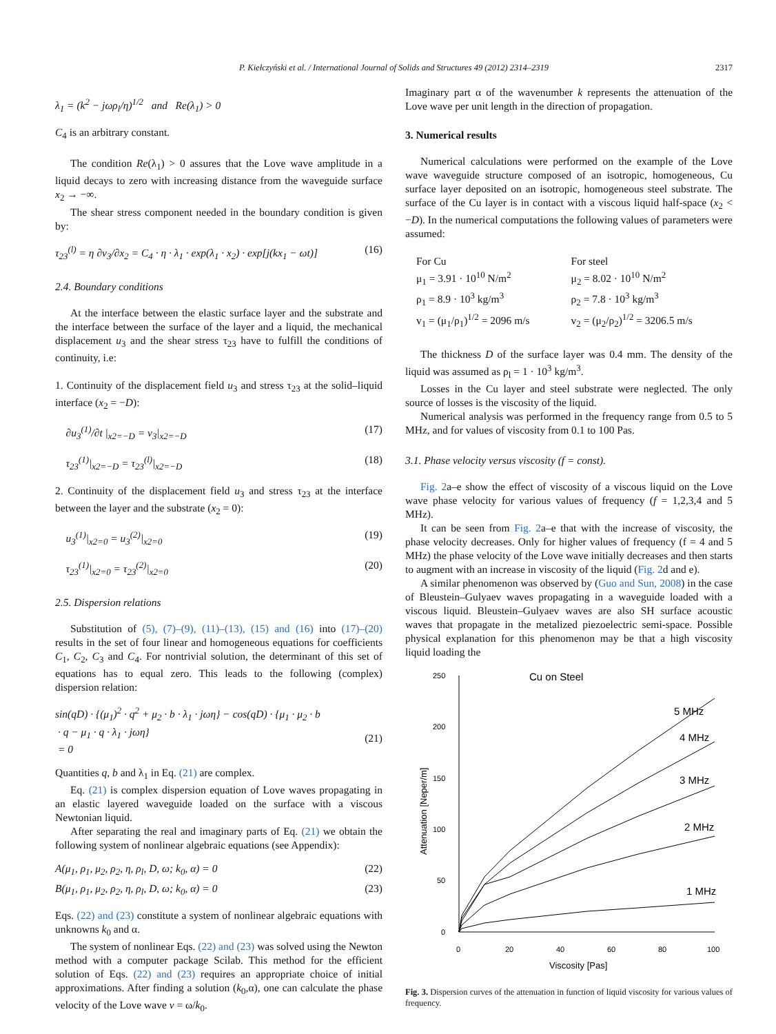P. Kiełczyński et al. / International Journal of Solids and Structures 49 (2012) 2314–2319 2317
λ<sub>1</sub> = (k<sup>2</sup> − jωρ<sub>l</sub>/η)<sup>1/2</sup> and Re(λ<sub>1</sub>) > 0
C<sub>4</sub> is an arbitrary constant.
The condition Re(λ<sub>1</sub>) > 0 assures that the Love wave amplitude in a liquid decays to zero with increasing distance from the waveguide surface x<sub>2</sub> → −∞.
The shear stress component needed in the boundary condition is given by:
τ<sub>23</sub><sup>(l)</sup> = η ∂v<sub>3</sub>/∂x<sub>2</sub> = C<sub>4</sub> · η · λ<sub>1</sub> · exp(λ<sub>1</sub> · x<sub>2</sub>) · exp[j(kx<sub>1</sub> − ωt)] (16)
2.4. Boundary conditions
At the interface between the elastic surface layer and the substrate and the interface between the surface of the layer and a liquid, the mechanical displacement u<sub>3</sub> and the shear stress τ<sub>23</sub> have to fulfill the conditions of continuity, i.e:
1. Continuity of the displacement field u<sub>3</sub> and stress τ<sub>23</sub> at the solid–liquid interface (x<sub>2</sub> = −D):
∂u<sub>3</sub><sup>(1)</sup>/∂t |<sub>x2=−D</sub> = v<sub>3</sub>|<sub>x2=−D</sub> (17)
τ<sub>23</sub><sup>(1)</sup>|<sub>x2=−D</sub> = τ<sub>23</sub><sup>(l)</sup>|<sub>x2=−D</sub> (18)
2. Continuity of the displacement field u<sub>3</sub> and stress τ<sub>23</sub> at the interface between the layer and the substrate (x<sub>2</sub> = 0):
u<sub>3</sub><sup>(1)</sup>|<sub>x2=0</sub> = u<sub>3</sub><sup>(2)</sup>|<sub>x2=0</sub> (19)
τ<sub>23</sub><sup>(1)</sup>|<sub>x2=0</sub> = τ<sub>23</sub><sup>(2)</sup>|<sub>x2=0</sub> (20)
2.5. Dispersion relations
Substitution of (5), (7)–(9), (11)–(13), (15) and (16) into (17)–(20) results in the set of four linear and homogeneous equations for coefficients C<sub>1</sub>, C<sub>2</sub>, C<sub>3</sub> and C<sub>4</sub>. For nontrivial solution, the determinant of this set of equations has to equal zero. This leads to the following (complex) dispersion relation:
sin(qD) · {(μ<sub>1</sub>)<sup>2</sup> · q<sup>2</sup> + μ<sub>2</sub> · b · λ<sub>1</sub> · jωη} − cos(qD) · {μ<sub>1</sub> · μ<sub>2</sub> · b
· q − μ<sub>1</sub> · q · λ<sub>1</sub> · jωη}
= 0
(21)
Quantities q, b and λ<sub>1</sub> in Eq. (21) are complex.
Eq. (21) is complex dispersion equation of Love waves propagating in an elastic layered waveguide loaded on the surface with a viscous Newtonian liquid.
After separating the real and imaginary parts of Eq. (21) we obtain the following system of nonlinear algebraic equations (see Appendix):
A(μ<sub>1</sub>, ρ<sub>1</sub>, μ<sub>2</sub>, ρ<sub>2</sub>, η, ρ<sub>l</sub>, D, ω; k<sub>0</sub>, α) = 0 (22)
B(μ<sub>1</sub>, ρ<sub>1</sub>, μ<sub>2</sub>, ρ<sub>2</sub>, η, ρ<sub>l</sub>, D, ω; k<sub>0</sub>, α) = 0 (23)
Eqs. (22) and (23) constitute a system of nonlinear algebraic equations with unknowns k<sub>0</sub> and α.
The system of nonlinear Eqs. (22) and (23) was solved using the Newton method with a computer package Scilab. This method for the efficient solution of Eqs. (22) and (23) requires an appropriate choice of initial approximations. After finding a solution (k<sub>0</sub>,α), one can calculate the phase velocity of the Love wave v = ω/k<sub>0</sub>.
Imaginary part α of the wavenumber k represents the attenuation of the Love wave per unit length in the direction of propagation.
3. Numerical results
Numerical calculations were performed on the example of the Love wave waveguide structure composed of an isotropic, homogeneous, Cu surface layer deposited on an isotropic, homogeneous steel substrate. The surface of the Cu layer is in contact with a viscous liquid half-space (x<sub>2</sub> < −D). In the numerical computations the following values of parameters were assumed:
For Cu
μ<sub>1</sub> = 3.91 · 10<sup>10</sup> N/m<sup>2</sup>
ρ<sub>1</sub> = 8.9 · 10<sup>3</sup> kg/m<sup>3</sup>
v<sub>1</sub> = (μ<sub>1</sub>/ρ<sub>1</sub>)<sup>1/2</sup> = 2096 m/s
For steel
μ<sub>2</sub> = 8.02 · 10<sup>10</sup> N/m<sup>2</sup>
ρ<sub>2</sub> = 7.8 · 10<sup>3</sup> kg/m<sup>3</sup>
v<sub>2</sub> = (μ<sub>2</sub>/ρ<sub>2</sub>)<sup>1/2</sup> = 3206.5 m/s
The thickness D of the surface layer was 0.4 mm. The density of the liquid was assumed as ρ<sub>l</sub> = 1 · 10<sup>3</sup> kg/m<sup>3</sup>.
Losses in the Cu layer and steel substrate were neglected. The only source of losses is the viscosity of the liquid.
Numerical analysis was performed in the frequency range from 0.5 to 5 MHz, and for values of viscosity from 0.1 to 100 Pas.
3.1. Phase velocity versus viscosity (f = const).
Fig. 2a–e show the effect of viscosity of a viscous liquid on the Love wave phase velocity for various values of frequency (f = 1,2,3,4 and 5 MHz).
It can be seen from Fig. 2a–e that with the increase of viscosity, the phase velocity decreases. Only for higher values of frequency (f = 4 and 5 MHz) the phase velocity of the Love wave initially decreases and then starts to augment with an increase in viscosity of the liquid (Fig. 2d and e).
A similar phenomenon was observed by (Guo and Sun, 2008) in the case of Bleustein–Gulyaev waves propagating in a waveguide loaded with a viscous liquid. Bleustein–Gulyaev waves are also SH surface acoustic waves that propagate in the metalized piezoelectric semi-space. Possible physical explanation for this phenomenon may be that a high viscosity liquid loading the
250
200
150
100
50
0
0
20
40
60
80
100
Cu on Steel
5 MHz
4 MHz
3 MHz
2 MHz
1 MHz
Viscosity [Pas]
Attenuation [Neper/m]
Fig. 3. Dispersion curves of the attenuation in function of liquid viscosity for various values of frequency.